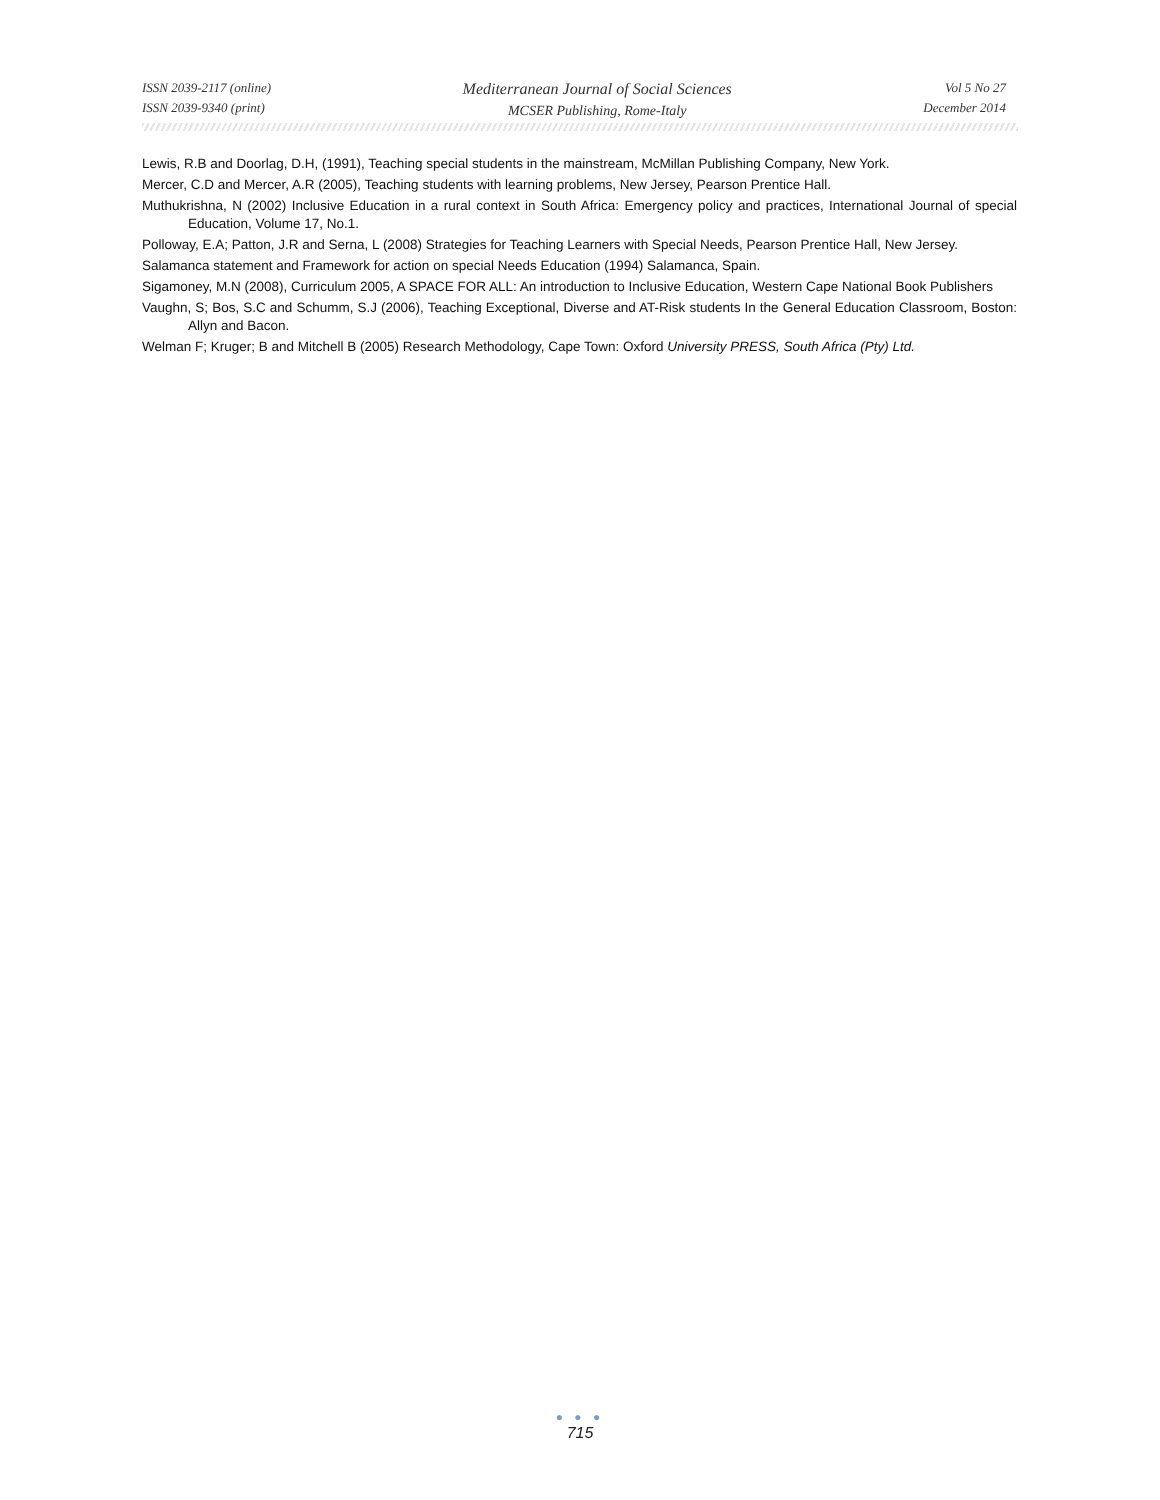ISSN 2039-2117 (online)
ISSN 2039-9340 (print)
Mediterranean Journal of Social Sciences
MCSER Publishing, Rome-Italy
Vol 5 No 27
December 2014
Lewis, R.B and Doorlag, D.H, (1991), Teaching special students in the mainstream, McMillan Publishing Company, New York.
Mercer, C.D and Mercer, A.R (2005), Teaching students with learning problems, New Jersey, Pearson Prentice Hall.
Muthukrishna, N (2002) Inclusive Education in a rural context in South Africa: Emergency policy and practices, International Journal of special Education, Volume 17, No.1.
Polloway, E.A; Patton, J.R and Serna, L (2008) Strategies for Teaching Learners with Special Needs, Pearson Prentice Hall, New Jersey.
Salamanca statement and Framework for action on special Needs Education (1994) Salamanca, Spain.
Sigamoney, M.N (2008), Curriculum 2005, A SPACE FOR ALL: An introduction to Inclusive Education, Western Cape National Book Publishers
Vaughn, S; Bos, S.C and Schumm, S.J (2006), Teaching Exceptional, Diverse and AT-Risk students In the General Education Classroom, Boston: Allyn and Bacon.
Welman F; Kruger; B and Mitchell B (2005) Research Methodology, Cape Town: Oxford University PRESS, South Africa (Pty) Ltd.
● ● ●
715